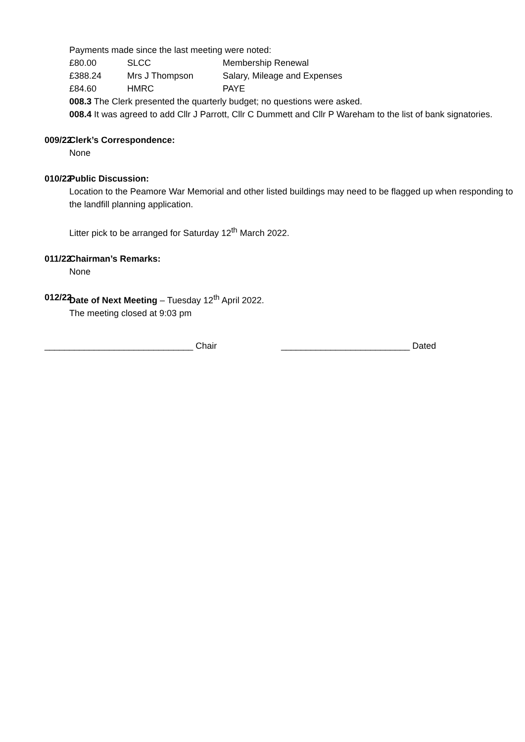Payments made since the last meeting were noted:
| £80.00 | SLCC | Membership Renewal |
| £388.24 | Mrs J Thompson | Salary, Mileage and Expenses |
| £84.60 | HMRC | PAYE |
008.3 The Clerk presented the quarterly budget; no questions were asked.
008.4 It was agreed to add Cllr J Parrott, Cllr C Dummett and Cllr P Wareham to the list of bank signatories.
009/22
Clerk’s Correspondence:
None
010/22
Public Discussion:
Location to the Peamore War Memorial and other listed buildings may need to be flagged up when responding to the landfill planning application.
Litter pick to be arranged for Saturday 12<sup>th</sup> March 2022.
011/22
Chairman’s Remarks:
None
012/22
Date of Next Meeting – Tuesday 12<sup>th</sup> April 2022.
The meeting closed at 9:03 pm
______________________________ Chair __________________________ Dated